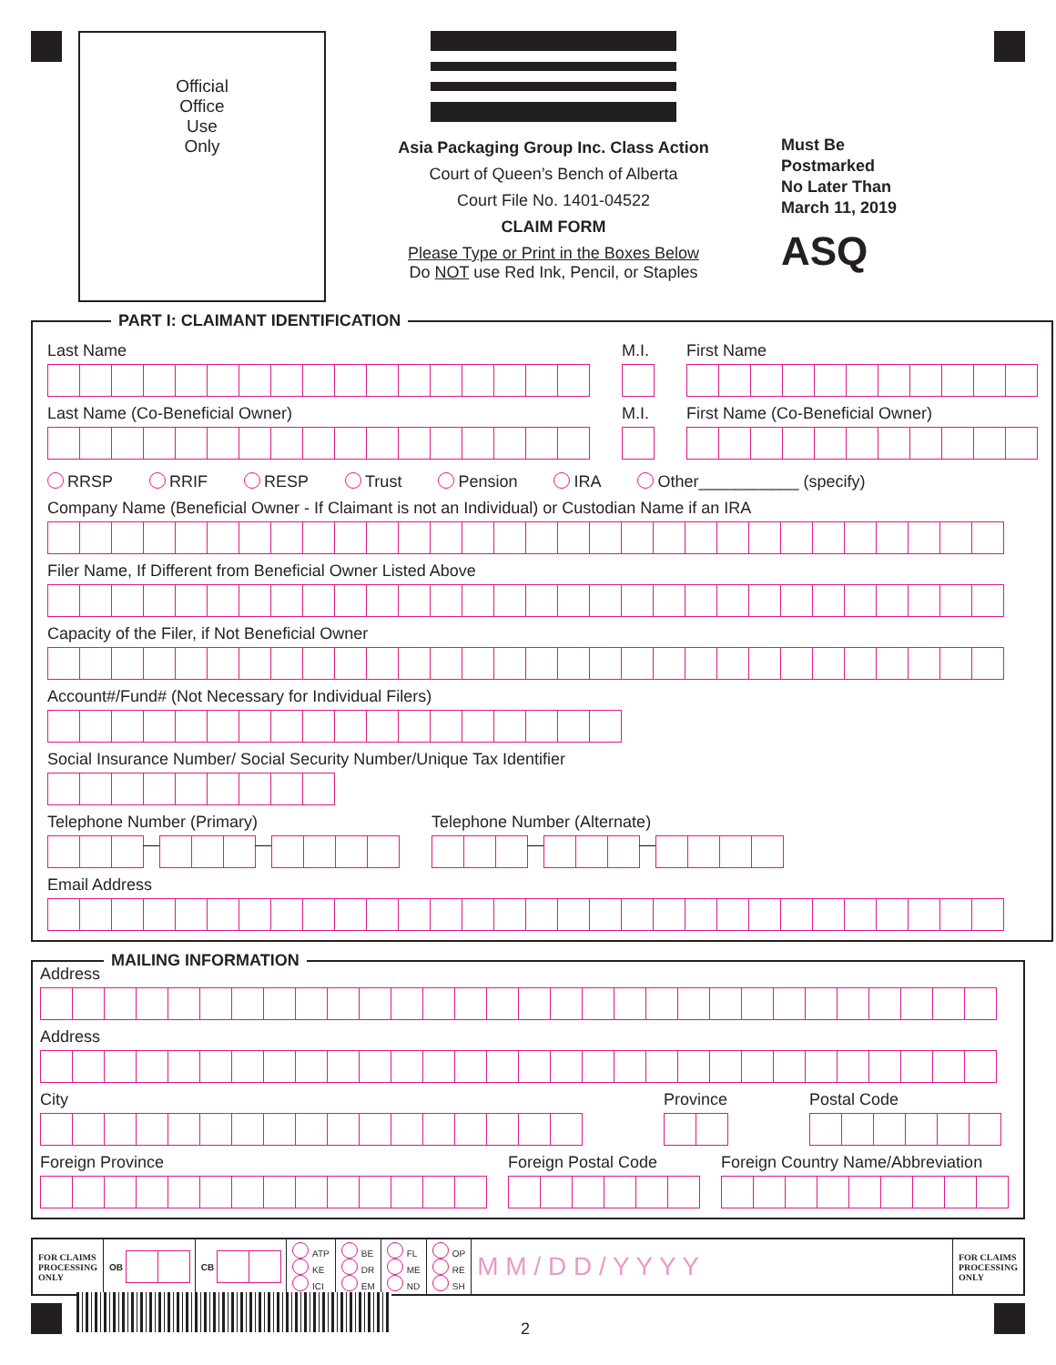Official
Office
Use
Only
Asia Packaging Group Inc. Class Action
Court of Queen’s Bench of Alberta
Court File No. 1401-04522
CLAIM FORM
Please Type or Print in the Boxes Below
Do NOT use Red Ink, Pencil, or Staples
Must Be
Postmarked
No Later Than
March 11, 2019
ASQ
PART I: CLAIMANT IDENTIFICATION
Last Name M.I. First Name
Last Name (Co-Beneficial Owner)
M.I. First Name (Co-Beneficial Owner)
RRSP RRIF RESP Trust Pension IRA Other___________ (specify)
Company Name (Beneficial Owner - If Claimant is not an Individual) or Custodian Name if an IRA
Filer Name, If Different from Beneficial Owner Listed Above
Capacity of the Filer, if Not Beneficial Owner
Account#/Fund# (Not Necessary for Individual Filers)
Social Insurance Number/ Social Security Number/Unique Tax Identifier
Telephone Number (Primary)
— —
Telephone Number (Alternate)
— —
Email Address
MAILING INFORMATION
Address
Address
City Province Postal Code
Foreign Province Foreign Postal Code Foreign Country Name/Abbreviation
FOR CLAIMS
PROCESSING
ONLY
OB CB
ATP
KE
ICI
BE
DR
EM
FL
ME
ND
OP
RE
SH
M M / D D / Y Y Y Y
FOR CLAIMS
PROCESSING
ONLY
2